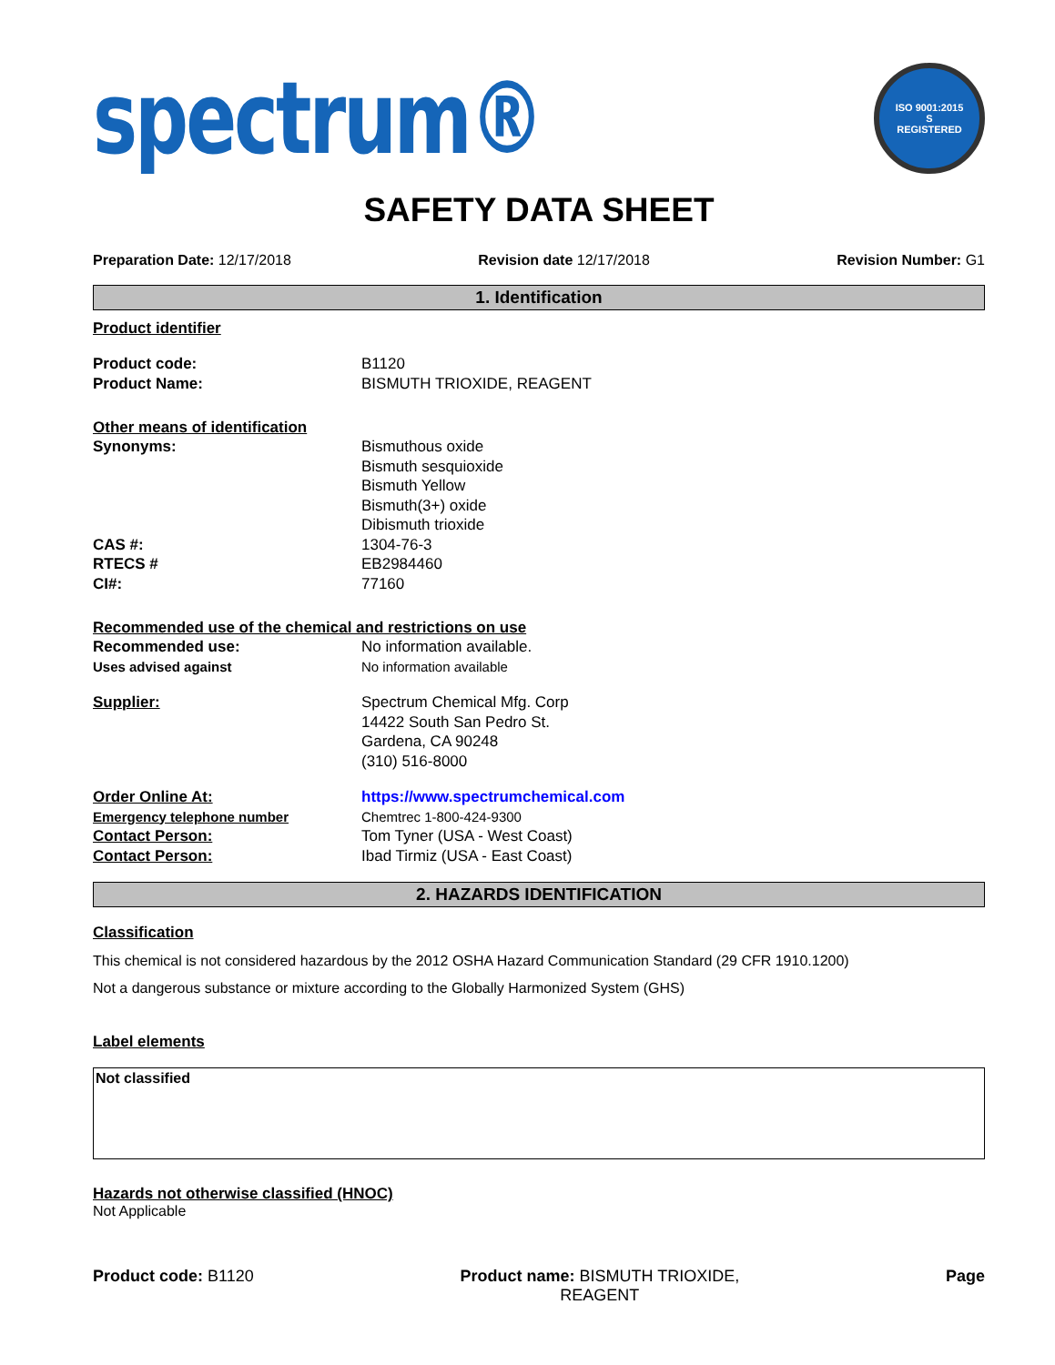spectrum®
ISO 9001:2015
S
REGISTERED
SAFETY DATA SHEET
Preparation Date: 12/17/2018 Revision date 12/17/2018 Revision Number: G1
1. Identification
Product identifier
Product code: B1120
Product Name: BISMUTH TRIOXIDE, REAGENT
Other means of identification
Synonyms: Bismuthous oxide
Bismuth sesquioxide
Bismuth Yellow
Bismuth(3+) oxide
Dibismuth trioxide
CAS #: 1304-76-3
RTECS # EB2984460
CI#: 77160
Recommended use of the chemical and restrictions on use
Recommended use: No information available.
Uses advised against No information available
Supplier: Spectrum Chemical Mfg. Corp
14422 South San Pedro St.
Gardena, CA 90248
(310) 516-8000
Order Online At: https://www.spectrumchemical.com
Emergency telephone number Chemtrec 1-800-424-9300
Contact Person: Tom Tyner (USA - West Coast)
Contact Person: Ibad Tirmiz (USA - East Coast)
2. HAZARDS IDENTIFICATION
Classification
This chemical is not considered hazardous by the 2012 OSHA Hazard Communication Standard (29 CFR 1910.1200)
Not a dangerous substance or mixture according to the Globally Harmonized System (GHS)
Label elements
Not classified
Hazards not otherwise classified (HNOC)
Not Applicable
Product code: B1120 Product name: BISMUTH TRIOXIDE,
REAGENT Page